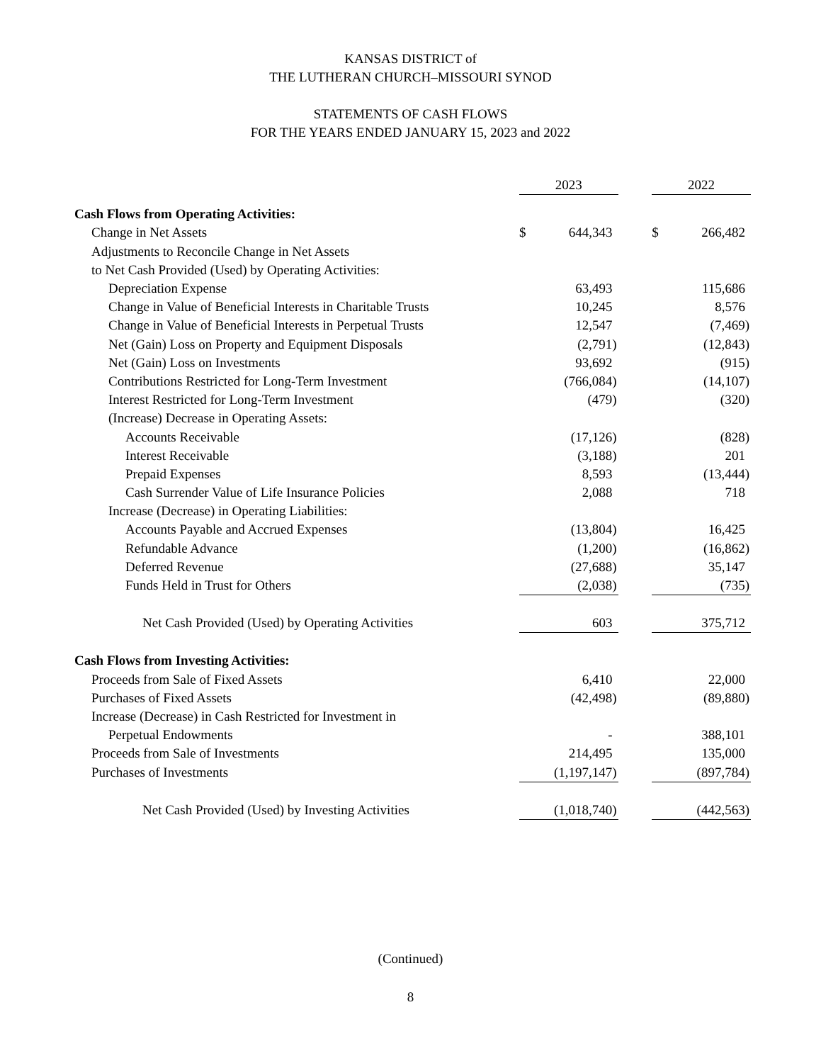KANSAS DISTRICT of
THE LUTHERAN CHURCH–MISSOURI SYNOD
STATEMENTS OF CASH FLOWS
FOR THE YEARS ENDED JANUARY 15, 2023 and 2022
| | 2023 | | | 2022 | |
| --- | --- | --- | --- | --- | --- |
| Cash Flows from Operating Activities: | | | | | |
| Change in Net Assets | $ | 644,343 | | $ | 266,482 |
| Adjustments to Reconcile Change in Net Assets | | | | | |
| to Net Cash Provided (Used) by Operating Activities: | | | | | |
| Depreciation Expense | | 63,493 | | | 115,686 |
| Change in Value of Beneficial Interests in Charitable Trusts | | 10,245 | | | 8,576 |
| Change in Value of Beneficial Interests in Perpetual Trusts | | 12,547 | | | (7,469) |
| Net (Gain) Loss on Property and Equipment Disposals | | (2,791) | | | (12,843) |
| Net (Gain) Loss on Investments | | 93,692 | | | (915) |
| Contributions Restricted for Long-Term Investment | | (766,084) | | | (14,107) |
| Interest Restricted for Long-Term Investment | | (479) | | | (320) |
| (Increase) Decrease in Operating Assets: | | | | | |
| Accounts Receivable | | (17,126) | | | (828) |
| Interest Receivable | | (3,188) | | | 201 |
| Prepaid Expenses | | 8,593 | | | (13,444) |
| Cash Surrender Value of Life Insurance Policies | | 2,088 | | | 718 |
| Increase (Decrease) in Operating Liabilities: | | | | | |
| Accounts Payable and Accrued Expenses | | (13,804) | | | 16,425 |
| Refundable Advance | | (1,200) | | | (16,862) |
| Deferred Revenue | | (27,688) | | | 35,147 |
| Funds Held in Trust for Others | | (2,038) | | | (735) |
| Net Cash Provided (Used) by Operating Activities | | 603 | | | 375,712 |
| Cash Flows from Investing Activities: | | | | | |
| Proceeds from Sale of Fixed Assets | | 6,410 | | | 22,000 |
| Purchases of Fixed Assets | | (42,498) | | | (89,880) |
| Increase (Decrease) in Cash Restricted for Investment in | | | | | |
| Perpetual Endowments | | - | | | 388,101 |
| Proceeds from Sale of Investments | | 214,495 | | | 135,000 |
| Purchases of Investments | | (1,197,147) | | | (897,784) |
| Net Cash Provided (Used) by Investing Activities | | (1,018,740) | | | (442,563) |
(Continued)
8